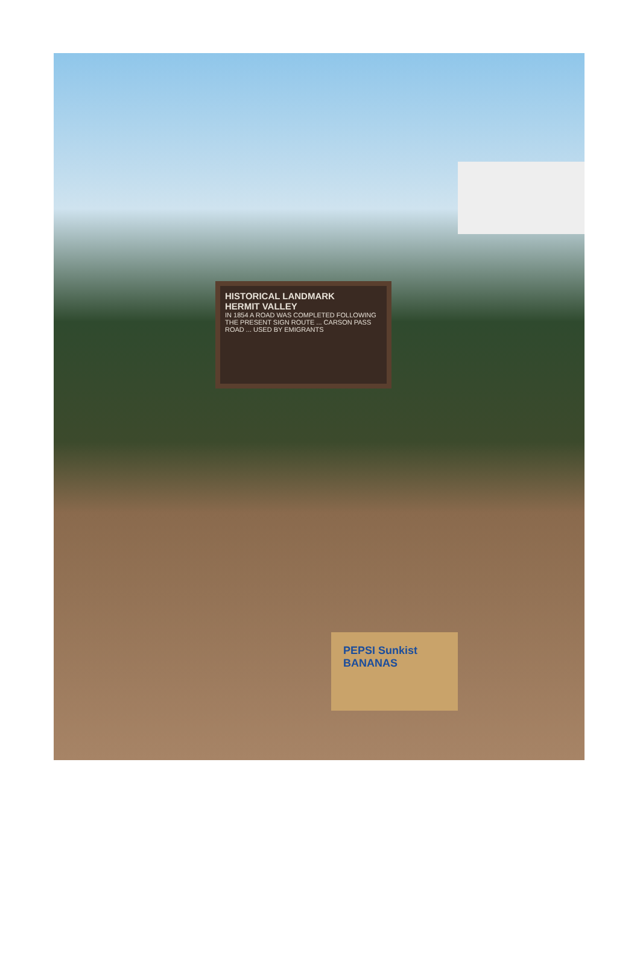HISTORICAL LANDMARK
HERMIT VALLEY
IN 1854 A ROAD WAS COMPLETED FOLLOWING THE PRESENT SIGN ROUTE ... CARSON PASS ROAD ... USED BY EMIGRANTS
PEPSI Sunkist BANANAS